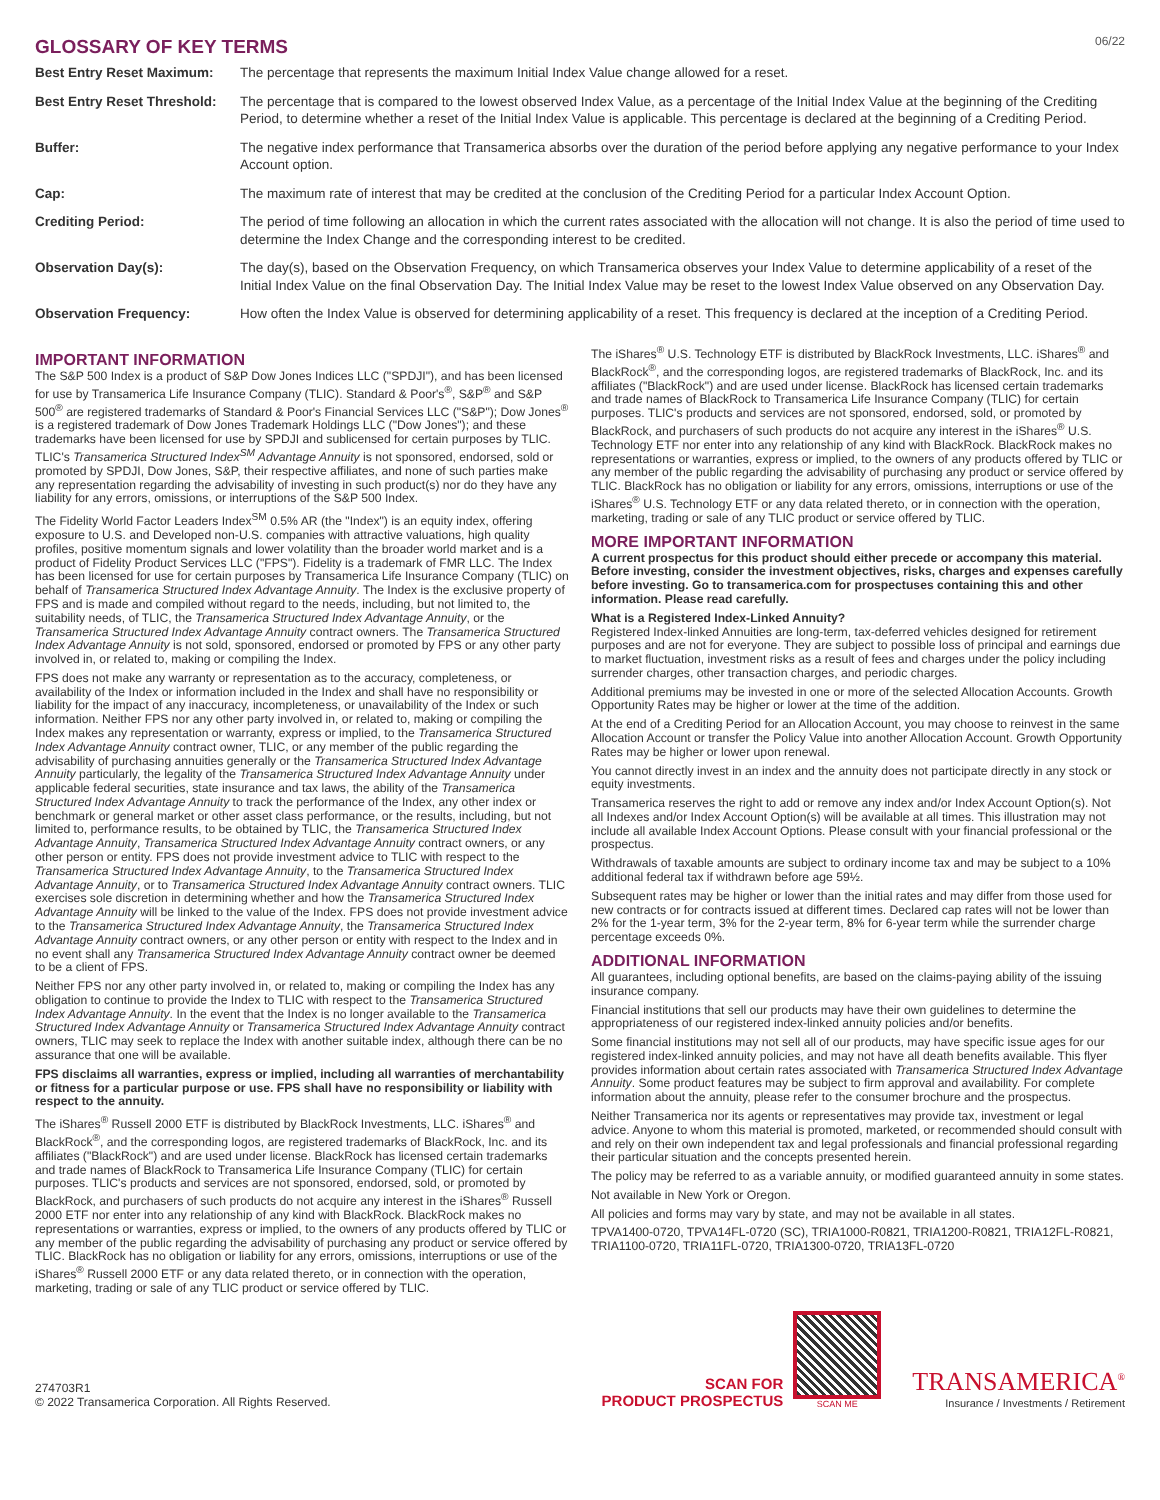06/22
GLOSSARY OF KEY TERMS
| Best Entry Reset Maximum: | The percentage that represents the maximum Initial Index Value change allowed for a reset. |
| Best Entry Reset Threshold: | The percentage that is compared to the lowest observed Index Value, as a percentage of the Initial Index Value at the beginning of the Crediting Period, to determine whether a reset of the Initial Index Value is applicable. This percentage is declared at the beginning of a Crediting Period. |
| Buffer: | The negative index performance that Transamerica absorbs over the duration of the period before applying any negative performance to your Index Account option. |
| Cap: | The maximum rate of interest that may be credited at the conclusion of the Crediting Period for a particular Index Account Option. |
| Crediting Period: | The period of time following an allocation in which the current rates associated with the allocation will not change. It is also the period of time used to determine the Index Change and the corresponding interest to be credited. |
| Observation Day(s): | The day(s), based on the Observation Frequency, on which Transamerica observes your Index Value to determine applicability of a reset of the Initial Index Value on the final Observation Day. The Initial Index Value may be reset to the lowest Index Value observed on any Observation Day. |
| Observation Frequency: | How often the Index Value is observed for determining applicability of a reset. This frequency is declared at the inception of a Crediting Period. |
IMPORTANT INFORMATION
The S&P 500 Index is a product of S&P Dow Jones Indices LLC ("SPDJI"), and has been licensed for use by Transamerica Life Insurance Company (TLIC). Standard & Poor's<sup>®</sup>, S&P<sup>®</sup> and S&P 500<sup>®</sup> are registered trademarks of Standard & Poor's Financial Services LLC ("S&P"); Dow Jones<sup>®</sup> is a registered trademark of Dow Jones Trademark Holdings LLC ("Dow Jones"); and these trademarks have been licensed for use by SPDJI and sublicensed for certain purposes by TLIC. TLIC's Transamerica Structured Index<sup>SM</sup> Advantage Annuity is not sponsored, endorsed, sold or promoted by SPDJI, Dow Jones, S&P, their respective affiliates, and none of such parties make any representation regarding the advisability of investing in such product(s) nor do they have any liability for any errors, omissions, or interruptions of the S&P 500 Index.
The Fidelity World Factor Leaders Index<sup>SM</sup> 0.5% AR (the "Index") is an equity index, offering exposure to U.S. and Developed non-U.S. companies with attractive valuations, high quality profiles, positive momentum signals and lower volatility than the broader world market and is a product of Fidelity Product Services LLC ("FPS"). Fidelity is a trademark of FMR LLC. The Index has been licensed for use for certain purposes by Transamerica Life Insurance Company (TLIC) on behalf of Transamerica Structured Index Advantage Annuity. The Index is the exclusive property of FPS and is made and compiled without regard to the needs, including, but not limited to, the suitability needs, of TLIC, the Transamerica Structured Index Advantage Annuity, or the Transamerica Structured Index Advantage Annuity contract owners. The Transamerica Structured Index Advantage Annuity is not sold, sponsored, endorsed or promoted by FPS or any other party involved in, or related to, making or compiling the Index.
FPS does not make any warranty or representation as to the accuracy, completeness, or availability of the Index or information included in the Index and shall have no responsibility or liability for the impact of any inaccuracy, incompleteness, or unavailability of the Index or such information. Neither FPS nor any other party involved in, or related to, making or compiling the Index makes any representation or warranty, express or implied, to the Transamerica Structured Index Advantage Annuity contract owner, TLIC, or any member of the public regarding the advisability of purchasing annuities generally or the Transamerica Structured Index Advantage Annuity particularly, the legality of the Transamerica Structured Index Advantage Annuity under applicable federal securities, state insurance and tax laws, the ability of the Transamerica Structured Index Advantage Annuity to track the performance of the Index, any other index or benchmark or general market or other asset class performance, or the results, including, but not limited to, performance results, to be obtained by TLIC, the Transamerica Structured Index Advantage Annuity, Transamerica Structured Index Advantage Annuity contract owners, or any other person or entity. FPS does not provide investment advice to TLIC with respect to the Transamerica Structured Index Advantage Annuity, to the Transamerica Structured Index Advantage Annuity, or to Transamerica Structured Index Advantage Annuity contract owners. TLIC exercises sole discretion in determining whether and how the Transamerica Structured Index Advantage Annuity will be linked to the value of the Index. FPS does not provide investment advice to the Transamerica Structured Index Advantage Annuity, the Transamerica Structured Index Advantage Annuity contract owners, or any other person or entity with respect to the Index and in no event shall any Transamerica Structured Index Advantage Annuity contract owner be deemed to be a client of FPS.
Neither FPS nor any other party involved in, or related to, making or compiling the Index has any obligation to continue to provide the Index to TLIC with respect to the Transamerica Structured Index Advantage Annuity. In the event that the Index is no longer available to the Transamerica Structured Index Advantage Annuity or Transamerica Structured Index Advantage Annuity contract owners, TLIC may seek to replace the Index with another suitable index, although there can be no assurance that one will be available.
FPS disclaims all warranties, express or implied, including all warranties of merchantability or fitness for a particular purpose or use. FPS shall have no responsibility or liability with respect to the annuity.
The iShares<sup>®</sup> Russell 2000 ETF is distributed by BlackRock Investments, LLC. iShares<sup>®</sup> and BlackRock<sup>®</sup>, and the corresponding logos, are registered trademarks of BlackRock, Inc. and its affiliates ("BlackRock") and are used under license. BlackRock has licensed certain trademarks and trade names of BlackRock to Transamerica Life Insurance Company (TLIC) for certain purposes. TLIC's products and services are not sponsored, endorsed, sold, or promoted by BlackRock, and purchasers of such products do not acquire any interest in the iShares<sup>®</sup> Russell 2000 ETF nor enter into any relationship of any kind with BlackRock. BlackRock makes no representations or warranties, express or implied, to the owners of any products offered by TLIC or any member of the public regarding the advisability of purchasing any product or service offered by TLIC. BlackRock has no obligation or liability for any errors, omissions, interruptions or use of the iShares<sup>®</sup> Russell 2000 ETF or any data related thereto, or in connection with the operation, marketing, trading or sale of any TLIC product or service offered by TLIC.
The iShares<sup>®</sup> U.S. Technology ETF is distributed by BlackRock Investments, LLC. iShares<sup>®</sup> and BlackRock<sup>®</sup>, and the corresponding logos, are registered trademarks of BlackRock, Inc. and its affiliates ("BlackRock") and are used under license. BlackRock has licensed certain trademarks and trade names of BlackRock to Transamerica Life Insurance Company (TLIC) for certain purposes. TLIC's products and services are not sponsored, endorsed, sold, or promoted by BlackRock, and purchasers of such products do not acquire any interest in the iShares<sup>®</sup> U.S. Technology ETF nor enter into any relationship of any kind with BlackRock. BlackRock makes no representations or warranties, express or implied, to the owners of any products offered by TLIC or any member of the public regarding the advisability of purchasing any product or service offered by TLIC. BlackRock has no obligation or liability for any errors, omissions, interruptions or use of the iShares<sup>®</sup> U.S. Technology ETF or any data related thereto, or in connection with the operation, marketing, trading or sale of any TLIC product or service offered by TLIC.
MORE IMPORTANT INFORMATION
A current prospectus for this product should either precede or accompany this material. Before investing, consider the investment objectives, risks, charges and expenses carefully before investing. Go to transamerica.com for prospectuses containing this and other information. Please read carefully.
What is a Registered Index-Linked Annuity?
Registered Index-linked Annuities are long-term, tax-deferred vehicles designed for retirement purposes and are not for everyone. They are subject to possible loss of principal and earnings due to market fluctuation, investment risks as a result of fees and charges under the policy including surrender charges, other transaction charges, and periodic charges.
Additional premiums may be invested in one or more of the selected Allocation Accounts. Growth Opportunity Rates may be higher or lower at the time of the addition.
At the end of a Crediting Period for an Allocation Account, you may choose to reinvest in the same Allocation Account or transfer the Policy Value into another Allocation Account. Growth Opportunity Rates may be higher or lower upon renewal.
You cannot directly invest in an index and the annuity does not participate directly in any stock or equity investments.
Transamerica reserves the right to add or remove any index and/or Index Account Option(s). Not all Indexes and/or Index Account Option(s) will be available at all times. This illustration may not include all available Index Account Options. Please consult with your financial professional or the prospectus.
Withdrawals of taxable amounts are subject to ordinary income tax and may be subject to a 10% additional federal tax if withdrawn before age 59½.
Subsequent rates may be higher or lower than the initial rates and may differ from those used for new contracts or for contracts issued at different times. Declared cap rates will not be lower than 2% for the 1-year term, 3% for the 2-year term, 8% for 6-year term while the surrender charge percentage exceeds 0%.
ADDITIONAL INFORMATION
All guarantees, including optional benefits, are based on the claims-paying ability of the issuing insurance company.
Financial institutions that sell our products may have their own guidelines to determine the appropriateness of our registered index-linked annuity policies and/or benefits.
Some financial institutions may not sell all of our products, may have specific issue ages for our registered index-linked annuity policies, and may not have all death benefits available. This flyer provides information about certain rates associated with Transamerica Structured Index Advantage Annuity. Some product features may be subject to firm approval and availability. For complete information about the annuity, please refer to the consumer brochure and the prospectus.
Neither Transamerica nor its agents or representatives may provide tax, investment or legal advice. Anyone to whom this material is promoted, marketed, or recommended should consult with and rely on their own independent tax and legal professionals and financial professional regarding their particular situation and the concepts presented herein.
The policy may be referred to as a variable annuity, or modified guaranteed annuity in some states.
Not available in New York or Oregon.
All policies and forms may vary by state, and may not be available in all states.
TPVA1400-0720, TPVA14FL-0720 (SC), TRIA1000-R0821, TRIA1200-R0821, TRIA12FL-R0821, TRIA1100-0720, TRIA11FL-0720, TRIA1300-0720, TRIA13FL-0720
274703R1
© 2022 Transamerica Corporation. All Rights Reserved.
SCAN FOR
PRODUCT PROSPECTUS
SCAN ME
TRANSAMERICA<sup>®</sup>
Insurance / Investments / Retirement